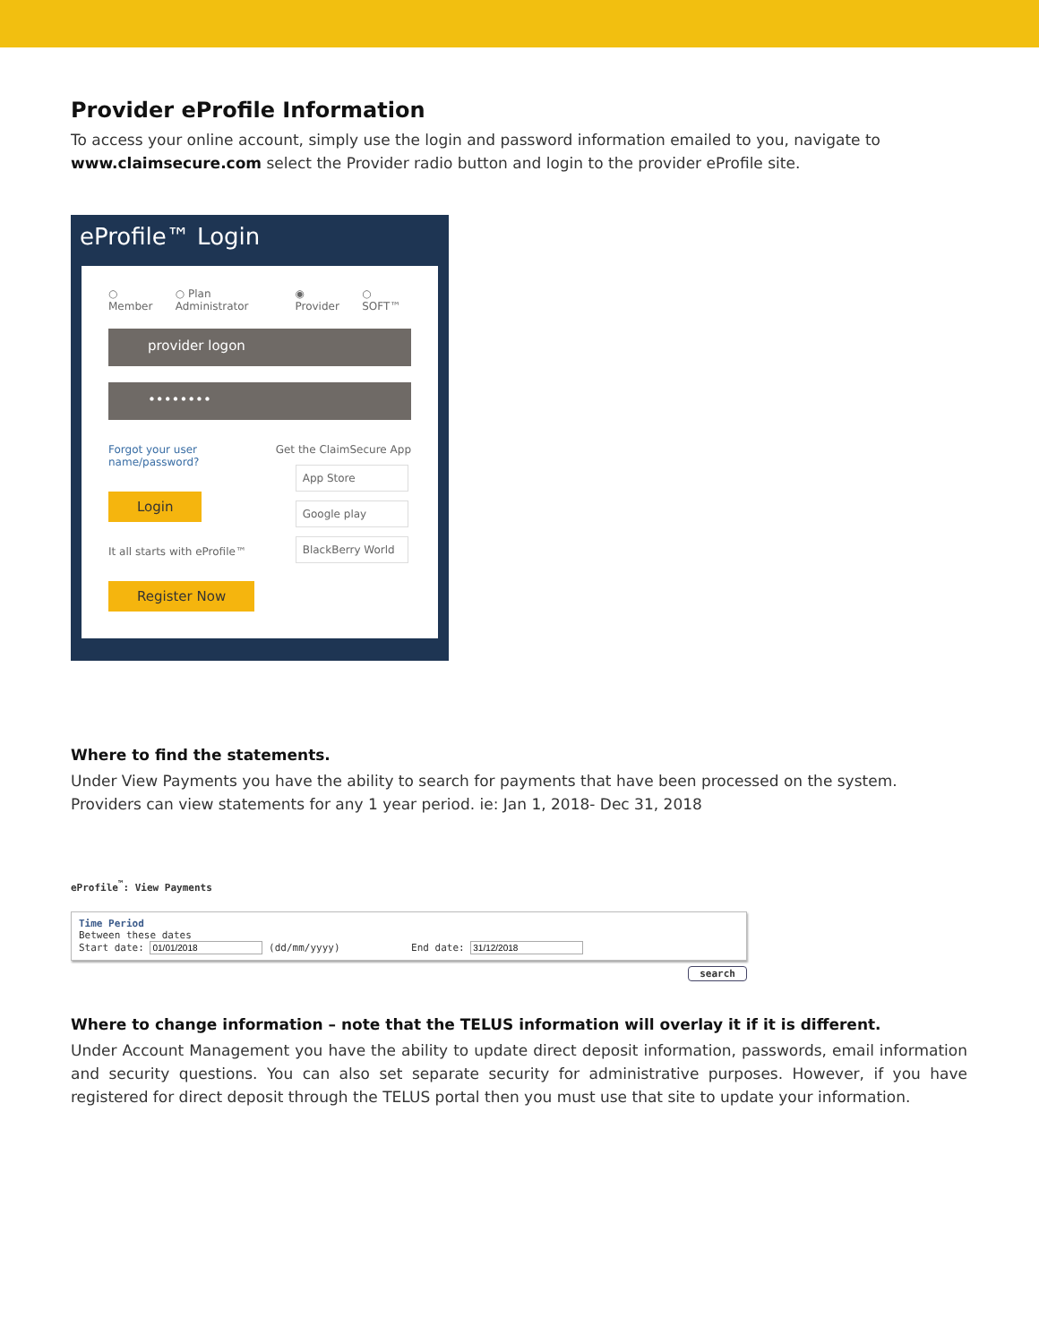Provider eProfile Information
To access your online account, simply use the login and password information emailed to you, navigate to www.claimsecure.com select the Provider radio button and login to the provider eProfile site.
eProfile™ Login
○ Member ○ Plan Administrator ◉ Provider ○ SOFT™
provider logon
••••••••
Forgot your user
name/password?
Login
It all starts with eProfile™
Register Now
Get the ClaimSecure App
App Store
Google play
BlackBerry World
Where to find the statements.
Under View Payments you have the ability to search for payments that have been processed on the system. Providers can view statements for any 1 year period. ie: Jan 1, 2018- Dec 31, 2018
eProfile<sup>™</sup>: View Payments
Time Period
Between these dates
Start date: (dd/mm/yyyy) End date:
search
Where to change information – note that the TELUS information will overlay it if it is different.
Under Account Management you have the ability to update direct deposit information, passwords, email information and security questions. You can also set separate security for administrative purposes. However, if you have registered for direct deposit through the TELUS portal then you must use that site to update your information.